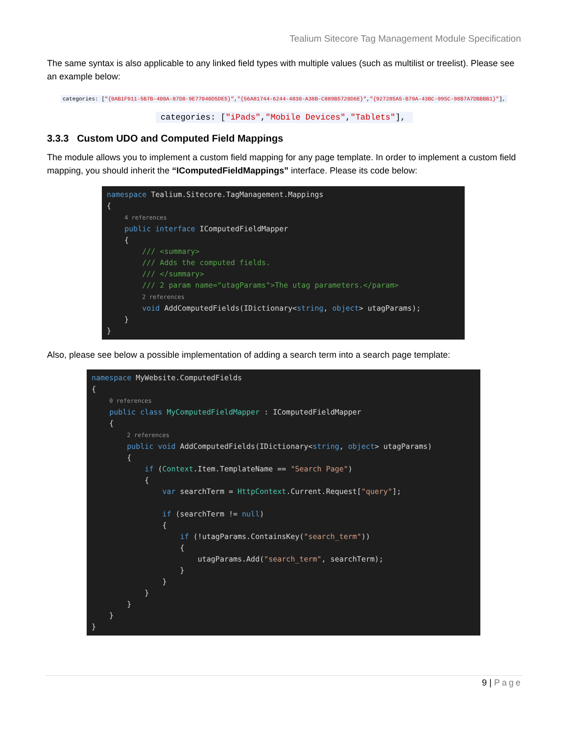Tealium Sitecore Tag Management Module Specification
The same syntax is also applicable to any linked field types with multiple values (such as multilist or treelist). Please see an example below:
categories: ["{0AB1F911-5B7B-400A-87D8-9E77040D5DE5}","{56A81744-6244-4830-A38B-C889B5720D6E}","{927285A5-B79A-43BC-995C-98B7A7DBBBB1}"],
categories: ["iPads","Mobile Devices","Tablets"],
3.3.3 Custom UDO and Computed Field Mappings
The module allows you to implement a custom field mapping for any page template. In order to implement a custom field mapping, you should inherit the “IComputedFieldMappings” interface. Please its code below:
namespace Tealium.Sitecore.TagManagement.Mappings { 4 references public interface IComputedFieldMapper { /// <summary> /// Adds the computed fields. /// </summary> /// 2 param name="utagParams">The utag parameters.</param> 2 references void AddComputedFields(IDictionary<string, object> utagParams); } }
Also, please see below a possible implementation of adding a search term into a search page template:
namespace MyWebsite.ComputedFields { 0 references public class MyComputedFieldMapper : IComputedFieldMapper { 2 references public void AddComputedFields(IDictionary<string, object> utagParams) { if (Context.Item.TemplateName == "Search Page") { var searchTerm = HttpContext.Current.Request["query"]; if (searchTerm != null) { if (!utagParams.ContainsKey("search_term")) { utagParams.Add("search_term", searchTerm); } } } } } }
9 | Page